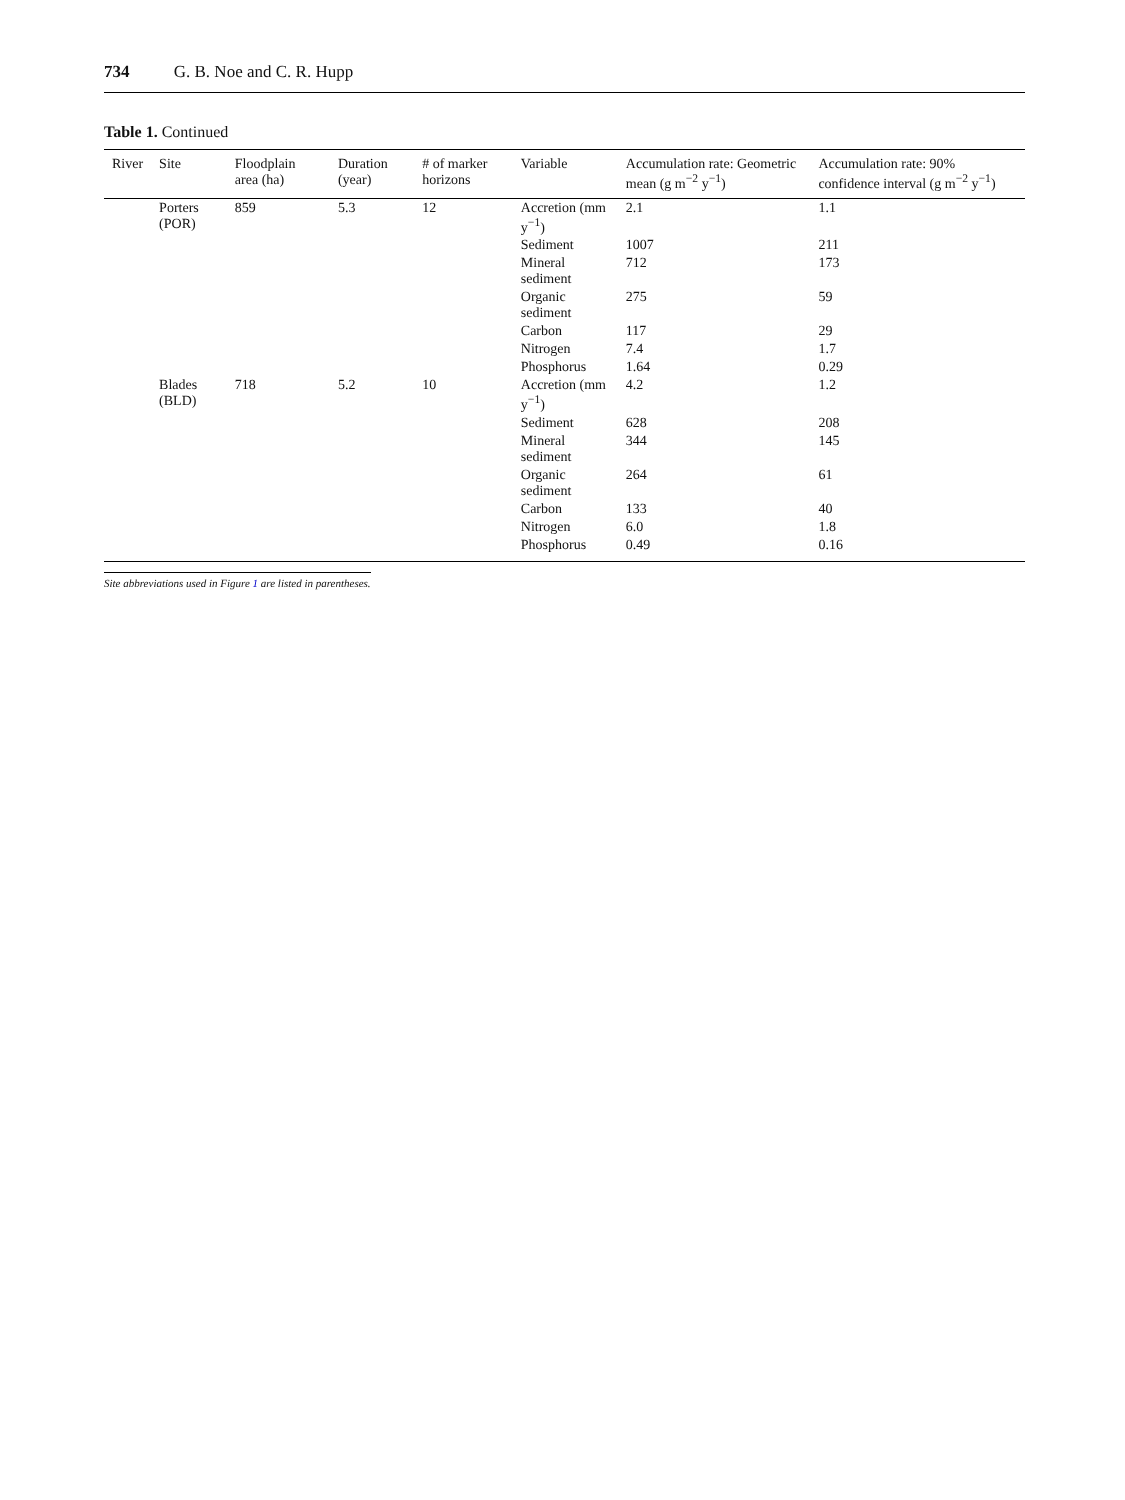734 G. B. Noe and C. R. Hupp
Table 1. Continued
| River | Site | Floodplain area (ha) | Duration (year) | # of marker horizons | Variable | Accumulation rate: Geometric mean (g m<sup>−2</sup> y<sup>−1</sup>) | Accumulation rate: 90% confidence interval (g m<sup>−2</sup> y<sup>−1</sup>) |
| --- | --- | --- | --- | --- | --- | --- | --- |
| | Porters (POR) | 859 | 5.3 | 12 | Accretion (mm y<sup>−1</sup>) | 2.1 | 1.1 |
| | | | | | Sediment | 1007 | 211 |
| | | | | | Mineral sediment | 712 | 173 |
| | | | | | Organic sediment | 275 | 59 |
| | | | | | Carbon | 117 | 29 |
| | | | | | Nitrogen | 7.4 | 1.7 |
| | | | | | Phosphorus | 1.64 | 0.29 |
| | Blades (BLD) | 718 | 5.2 | 10 | Accretion (mm y<sup>−1</sup>) | 4.2 | 1.2 |
| | | | | | Sediment | 628 | 208 |
| | | | | | Mineral sediment | 344 | 145 |
| | | | | | Organic sediment | 264 | 61 |
| | | | | | Carbon | 133 | 40 |
| | | | | | Nitrogen | 6.0 | 1.8 |
| | | | | | Phosphorus | 0.49 | 0.16 |
Site abbreviations used in Figure 1 are listed in parentheses.